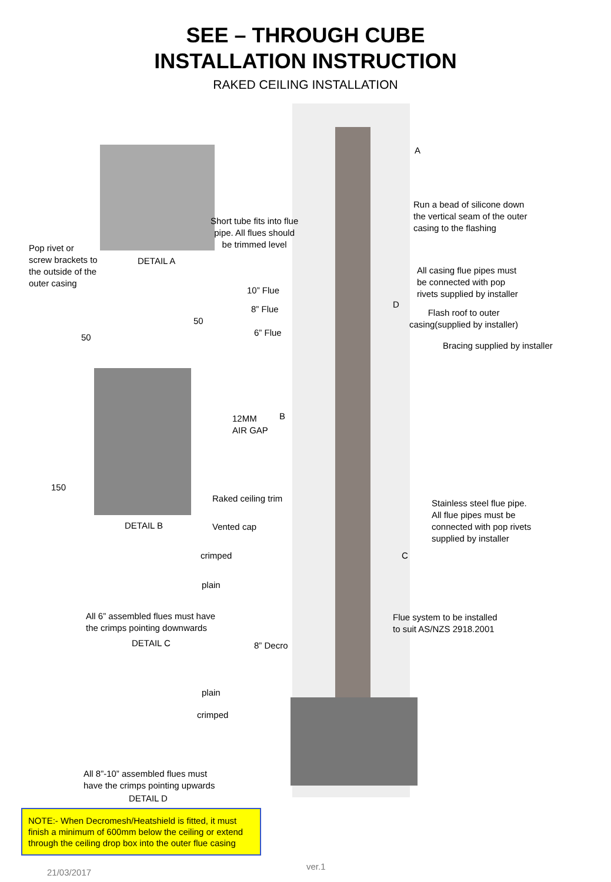SEE – THROUGH CUBE
INSTALLATION INSTRUCTION
RAKED CEILING INSTALLATION
A
Run a bead of silicone down
the vertical seam of the outer
casing to the flashing
Short tube fits into flue
pipe. All flues should
be trimmed level
Pop rivet or
screw brackets to
the outside of the
outer casing
DETAIL A
All casing flue pipes must
be connected with pop
rivets supplied by installer
10” Flue
8” Flue D
Flash roof to outer
casing(supplied by installer)
50
6” Flue
50
Bracing supplied by installer
B
12MM
AIR GAP
150
Raked ceiling trim
Stainless steel flue pipe.
All flue pipes must be
connected with pop rivets
supplied by installer
DETAIL B Vented cap
crimped C
plain
All 6” assembled flues must have
the crimps pointing downwards
Flue system to be installed
to suit AS/NZS 2918.2001
DETAIL C 8” Decro
plain
crimped
All 8”-10” assembled flues must
have the crimps pointing upwards
DETAIL D
NOTE:- When Decromesh/Heatshield is fitted, it must finish a minimum of 600mm below the ceiling or extend through the ceiling drop box into the outer flue casing
21/03/2017
ver.1